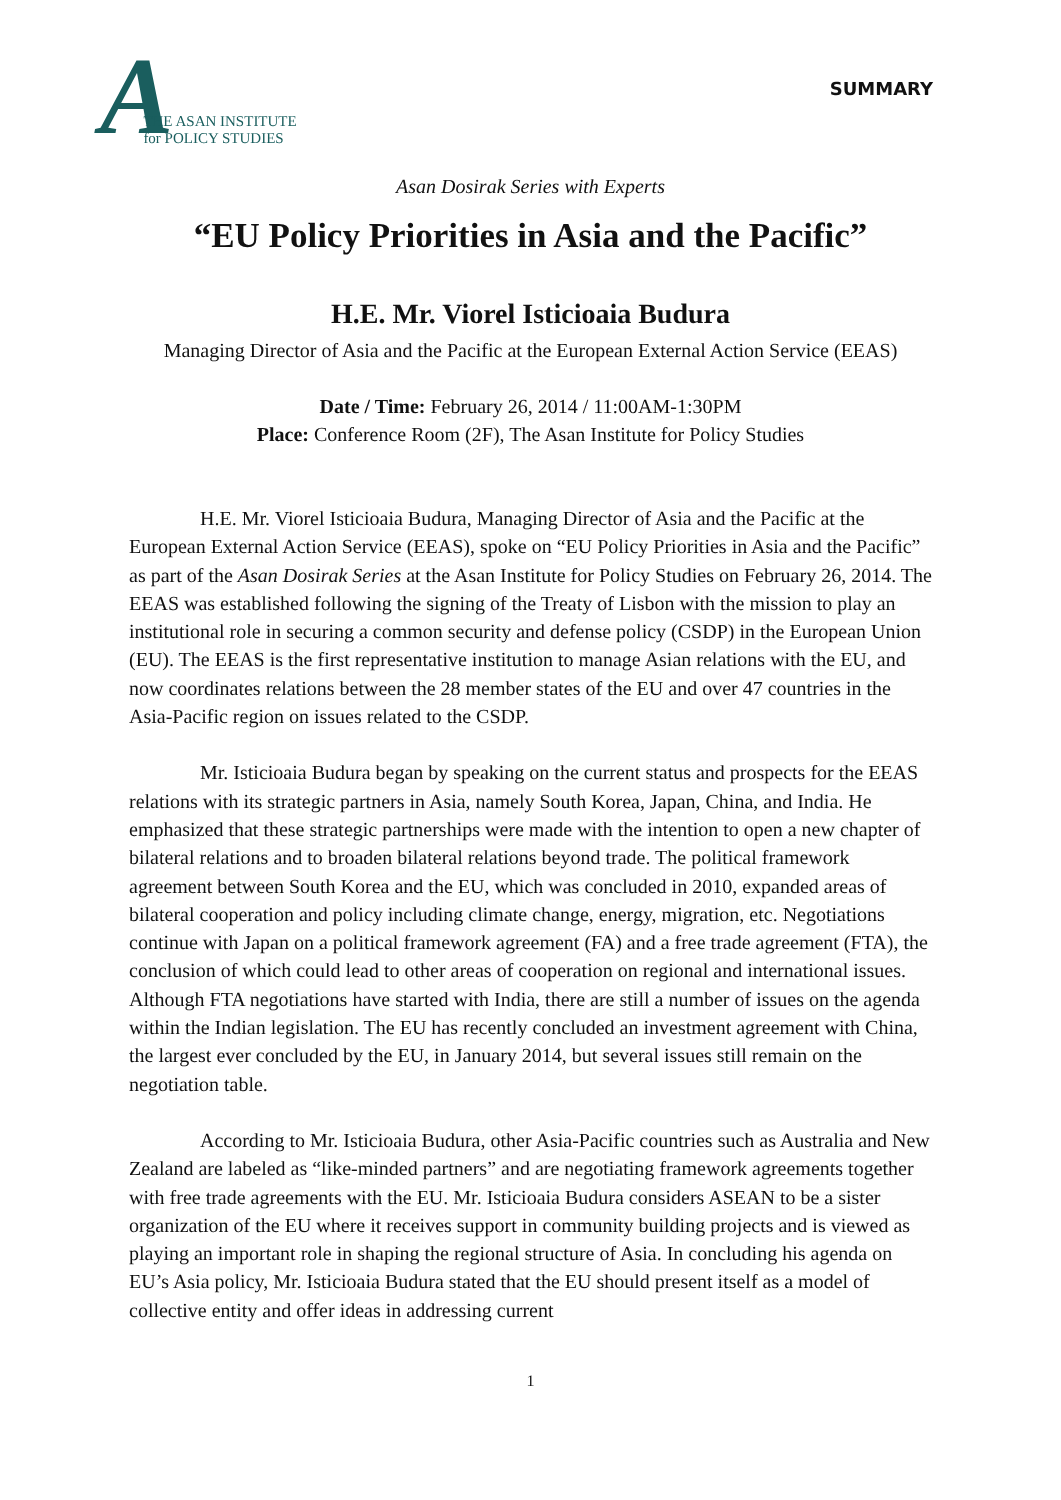A THE ASAN INSTITUTE
for POLICY STUDIES
SUMMARY
Asan Dosirak Series with Experts
“EU Policy Priorities in Asia and the Pacific”
H.E. Mr. Viorel Isticioaia Budura
Managing Director of Asia and the Pacific at the European External Action Service (EEAS)
Date / Time: February 26, 2014 / 11:00AM-1:30PM
Place: Conference Room (2F), The Asan Institute for Policy Studies
H.E. Mr. Viorel Isticioaia Budura, Managing Director of Asia and the Pacific at the European External Action Service (EEAS), spoke on “EU Policy Priorities in Asia and the Pacific” as part of the Asan Dosirak Series at the Asan Institute for Policy Studies on February 26, 2014. The EEAS was established following the signing of the Treaty of Lisbon with the mission to play an institutional role in securing a common security and defense policy (CSDP) in the European Union (EU). The EEAS is the first representative institution to manage Asian relations with the EU, and now coordinates relations between the 28 member states of the EU and over 47 countries in the Asia-Pacific region on issues related to the CSDP.
Mr. Isticioaia Budura began by speaking on the current status and prospects for the EEAS relations with its strategic partners in Asia, namely South Korea, Japan, China, and India. He emphasized that these strategic partnerships were made with the intention to open a new chapter of bilateral relations and to broaden bilateral relations beyond trade. The political framework agreement between South Korea and the EU, which was concluded in 2010, expanded areas of bilateral cooperation and policy including climate change, energy, migration, etc. Negotiations continue with Japan on a political framework agreement (FA) and a free trade agreement (FTA), the conclusion of which could lead to other areas of cooperation on regional and international issues. Although FTA negotiations have started with India, there are still a number of issues on the agenda within the Indian legislation. The EU has recently concluded an investment agreement with China, the largest ever concluded by the EU, in January 2014, but several issues still remain on the negotiation table.
According to Mr. Isticioaia Budura, other Asia-Pacific countries such as Australia and New Zealand are labeled as “like-minded partners” and are negotiating framework agreements together with free trade agreements with the EU. Mr. Isticioaia Budura considers ASEAN to be a sister organization of the EU where it receives support in community building projects and is viewed as playing an important role in shaping the regional structure of Asia. In concluding his agenda on EU’s Asia policy, Mr. Isticioaia Budura stated that the EU should present itself as a model of collective entity and offer ideas in addressing current
1